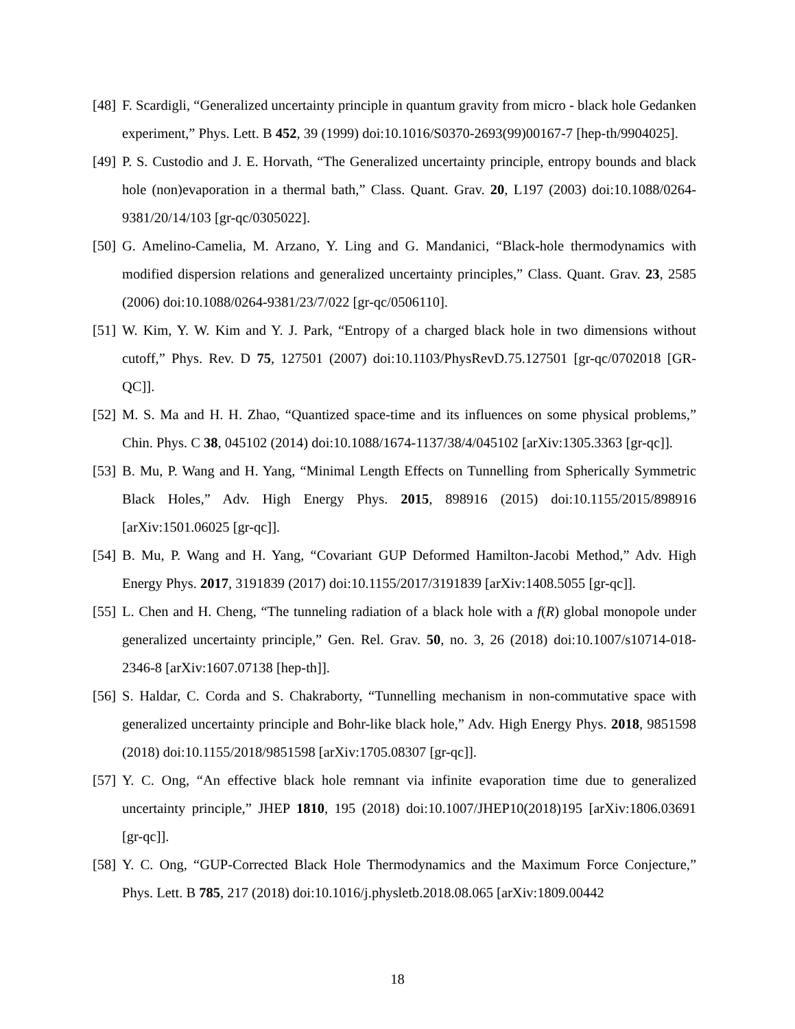[48] F. Scardigli, “Generalized uncertainty principle in quantum gravity from micro - black hole Gedanken experiment,” Phys. Lett. B 452, 39 (1999) doi:10.1016/S0370-2693(99)00167-7 [hep-th/9904025].
[49] P. S. Custodio and J. E. Horvath, “The Generalized uncertainty principle, entropy bounds and black hole (non)evaporation in a thermal bath,” Class. Quant. Grav. 20, L197 (2003) doi:10.1088/0264-9381/20/14/103 [gr-qc/0305022].
[50] G. Amelino-Camelia, M. Arzano, Y. Ling and G. Mandanici, “Black-hole thermodynamics with modified dispersion relations and generalized uncertainty principles,” Class. Quant. Grav. 23, 2585 (2006) doi:10.1088/0264-9381/23/7/022 [gr-qc/0506110].
[51] W. Kim, Y. W. Kim and Y. J. Park, “Entropy of a charged black hole in two dimensions without cutoff,” Phys. Rev. D 75, 127501 (2007) doi:10.1103/PhysRevD.75.127501 [gr-qc/0702018 [GR-QC]].
[52] M. S. Ma and H. H. Zhao, “Quantized space-time and its influences on some physical problems,” Chin. Phys. C 38, 045102 (2014) doi:10.1088/1674-1137/38/4/045102 [arXiv:1305.3363 [gr-qc]].
[53] B. Mu, P. Wang and H. Yang, “Minimal Length Effects on Tunnelling from Spherically Symmetric Black Holes,” Adv. High Energy Phys. 2015, 898916 (2015) doi:10.1155/2015/898916 [arXiv:1501.06025 [gr-qc]].
[54] B. Mu, P. Wang and H. Yang, “Covariant GUP Deformed Hamilton-Jacobi Method,” Adv. High Energy Phys. 2017, 3191839 (2017) doi:10.1155/2017/3191839 [arXiv:1408.5055 [gr-qc]].
[55] L. Chen and H. Cheng, “The tunneling radiation of a black hole with a f(R) global monopole under generalized uncertainty principle,” Gen. Rel. Grav. 50, no. 3, 26 (2018) doi:10.1007/s10714-018-2346-8 [arXiv:1607.07138 [hep-th]].
[56] S. Haldar, C. Corda and S. Chakraborty, “Tunnelling mechanism in non-commutative space with generalized uncertainty principle and Bohr-like black hole,” Adv. High Energy Phys. 2018, 9851598 (2018) doi:10.1155/2018/9851598 [arXiv:1705.08307 [gr-qc]].
[57] Y. C. Ong, “An effective black hole remnant via infinite evaporation time due to generalized uncertainty principle,” JHEP 1810, 195 (2018) doi:10.1007/JHEP10(2018)195 [arXiv:1806.03691 [gr-qc]].
[58] Y. C. Ong, “GUP-Corrected Black Hole Thermodynamics and the Maximum Force Conjecture,” Phys. Lett. B 785, 217 (2018) doi:10.1016/j.physletb.2018.08.065 [arXiv:1809.00442
18